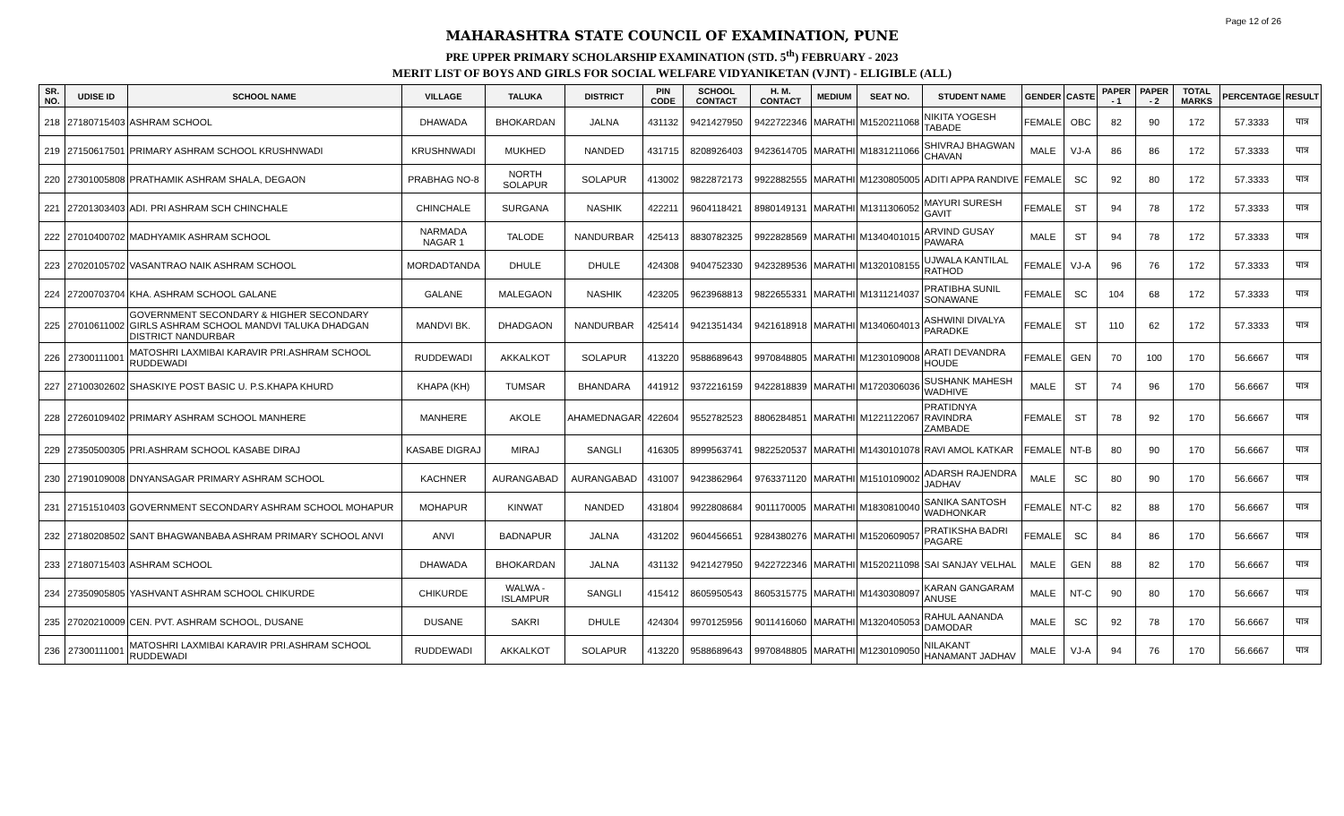Page 12 of 26
MAHARASHTRA STATE COUNCIL OF EXAMINATION, PUNE
PRE UPPER PRIMARY SCHOLARSHIP EXAMINATION (STD. 5<sup>th</sup>) FEBRUARY - 2023
MERIT LIST OF BOYS AND GIRLS FOR SOCIAL WELFARE VIDYANIKETAN (VJNT) - ELIGIBLE (ALL)
| SR. NO. | UDISE ID | SCHOOL NAME | VILLAGE | TALUKA | DISTRICT | PIN CODE | SCHOOL CONTACT | H. M. CONTACT | MEDIUM | SEAT NO. | STUDENT NAME | GENDER | CASTE | PAPER - 1 | PAPER - 2 | TOTAL MARKS | PERCENTAGE | RESULT |
| --- | --- | --- | --- | --- | --- | --- | --- | --- | --- | --- | --- | --- | --- | --- | --- | --- | --- | --- |
| 218 | 27180715403 | ASHRAM SCHOOL | DHAWADA | BHOKARDAN | JALNA | 431132 | 9421427950 | 9422722346 | MARATHI | M1520211068 | NIKITA YOGESH TABADE | FEMALE | OBC | 82 | 90 | 172 | 57.3333 | पात्र |
| 219 | 27150617501 | PRIMARY ASHRAM SCHOOL KRUSHNWADI | KRUSHNWADI | MUKHED | NANDED | 431715 | 8208926403 | 9423614705 | MARATHI | M1831211066 | SHIVRAJ BHAGWAN CHAVAN | MALE | VJ-A | 86 | 86 | 172 | 57.3333 | पात्र |
| 220 | 27301005808 | PRATHAMIK ASHRAM SHALA, DEGAON | PRABHAG NO-8 | NORTH SOLAPUR | SOLAPUR | 413002 | 9822872173 | 9922882555 | MARATHI | M1230805005 | ADITI APPA RANDIVE | FEMALE | SC | 92 | 80 | 172 | 57.3333 | पात्र |
| 221 | 27201303403 | ADI. PRI ASHRAM SCH CHINCHALE | CHINCHALE | SURGANA | NASHIK | 422211 | 9604118421 | 8980149131 | MARATHI | M1311306052 | MAYURI SURESH GAVIT | FEMALE | ST | 94 | 78 | 172 | 57.3333 | पात्र |
| 222 | 27010400702 | MADHYAMIK ASHRAM SCHOOL | NARMADA NAGAR 1 | TALODE | NANDURBAR | 425413 | 8830782325 | 9922828569 | MARATHI | M1340401015 | ARVIND GUSAY PAWARA | MALE | ST | 94 | 78 | 172 | 57.3333 | पात्र |
| 223 | 27020105702 | VASANTRAO NAIK ASHRAM SCHOOL | MORDADTANDA | DHULE | DHULE | 424308 | 9404752330 | 9423289536 | MARATHI | M1320108155 | UJWALA KANTILAL RATHOD | FEMALE | VJ-A | 96 | 76 | 172 | 57.3333 | पात्र |
| 224 | 27200703704 | KHA. ASHRAM SCHOOL GALANE | GALANE | MALEGAON | NASHIK | 423205 | 9623968813 | 9822655331 | MARATHI | M1311214037 | PRATIBHA SUNIL SONAWANE | FEMALE | SC | 104 | 68 | 172 | 57.3333 | पात्र |
| 225 | 27010611002 | GOVERNMENT SECONDARY & HIGHER SECONDARY GIRLS ASHRAM SCHOOL MANDVI TALUKA DHADGAN DISTRICT NANDURBAR | MANDVI BK. | DHADGAON | NANDURBAR | 425414 | 9421351434 | 9421618918 | MARATHI | M1340604013 | ASHWINI DIVALYA PARADKE | FEMALE | ST | 110 | 62 | 172 | 57.3333 | पात्र |
| 226 | 27300111001 | MATOSHRI LAXMIBAI KARAVIR PRI.ASHRAM SCHOOL RUDDEWADI | RUDDEWADI | AKKALKOT | SOLAPUR | 413220 | 9588689643 | 9970848805 | MARATHI | M1230109008 | ARATI DEVANDRA HOUDE | FEMALE | GEN | 70 | 100 | 170 | 56.6667 | पात्र |
| 227 | 27100302602 | SHASKIYE POST BASIC U. P.S.KHAPA KHURD | KHAPA (KH) | TUMSAR | BHANDARA | 441912 | 9372216159 | 9422818839 | MARATHI | M1720306036 | SUSHANK MAHESH WADHIVE | MALE | ST | 74 | 96 | 170 | 56.6667 | पात्र |
| 228 | 27260109402 | PRIMARY ASHRAM SCHOOL MANHERE | MANHERE | AKOLE | AHAMEDNAGAR | 422604 | 9552782523 | 8806284851 | MARATHI | M1221122067 | PRATIDNYA RAVINDRA ZAMBADE | FEMALE | ST | 78 | 92 | 170 | 56.6667 | पात्र |
| 229 | 27350500305 | PRI.ASHRAM SCHOOL KASABE DIRAJ | KASABE DIGRAJ | MIRAJ | SANGLI | 416305 | 8999563741 | 9822520537 | MARATHI | M1430101078 | RAVI AMOL KATKAR | FEMALE | NT-B | 80 | 90 | 170 | 56.6667 | पात्र |
| 230 | 27190109008 | DNYANSAGAR PRIMARY ASHRAM SCHOOL | KACHNER | AURANGABAD | AURANGABAD | 431007 | 9423862964 | 9763371120 | MARATHI | M1510109002 | ADARSH RAJENDRA JADHAV | MALE | SC | 80 | 90 | 170 | 56.6667 | पात्र |
| 231 | 27151510403 | GOVERNMENT SECONDARY ASHRAM SCHOOL MOHAPUR | MOHAPUR | KINWAT | NANDED | 431804 | 9922808684 | 9011170005 | MARATHI | M1830810040 | SANIKA SANTOSH WADHONKAR | FEMALE | NT-C | 82 | 88 | 170 | 56.6667 | पात्र |
| 232 | 27180208502 | SANT BHAGWANBABA ASHRAM PRIMARY SCHOOL ANVI | ANVI | BADNAPUR | JALNA | 431202 | 9604456651 | 9284380276 | MARATHI | M1520609057 | PRATIKSHA BADRI PAGARE | FEMALE | SC | 84 | 86 | 170 | 56.6667 | पात्र |
| 233 | 27180715403 | ASHRAM SCHOOL | DHAWADA | BHOKARDAN | JALNA | 431132 | 9421427950 | 9422722346 | MARATHI | M1520211098 | SAI SANJAY VELHAL | MALE | GEN | 88 | 82 | 170 | 56.6667 | पात्र |
| 234 | 27350905805 | YASHVANT ASHRAM SCHOOL CHIKURDE | CHIKURDE | WALWA - ISLAMPUR | SANGLI | 415412 | 8605950543 | 8605315775 | MARATHI | M1430308097 | KARAN GANGARAM ANUSE | MALE | NT-C | 90 | 80 | 170 | 56.6667 | पात्र |
| 235 | 27020210009 | CEN. PVT. ASHRAM SCHOOL, DUSANE | DUSANE | SAKRI | DHULE | 424304 | 9970125956 | 9011416060 | MARATHI | M1320405053 | RAHUL AANANDA DAMODAR | MALE | SC | 92 | 78 | 170 | 56.6667 | पात्र |
| 236 | 27300111001 | MATOSHRI LAXMIBAI KARAVIR PRI.ASHRAM SCHOOL RUDDEWADI | RUDDEWADI | AKKALKOT | SOLAPUR | 413220 | 9588689643 | 9970848805 | MARATHI | M1230109050 | NILAKANT HANAMANT JADHAV | MALE | VJ-A | 94 | 76 | 170 | 56.6667 | पात्र |